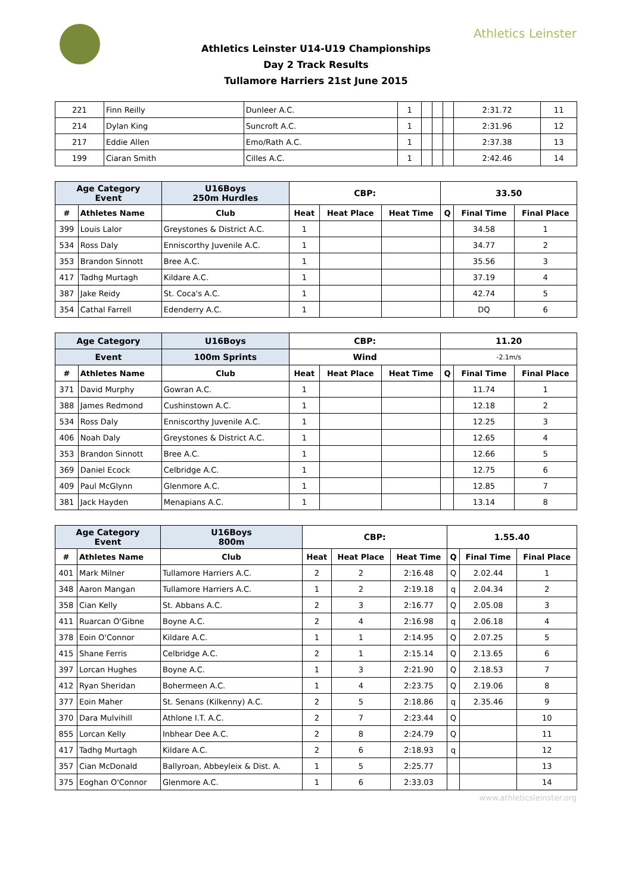Athletics Leinster
Athletics Leinster U14-U19 Championships
Day 2 Track Results
Tullamore Harriers 21st June 2015
| 221 | Finn Reilly | Dunleer A.C. | 1 | | | | 2:31.72 | 11 |
| 214 | Dylan King | Suncroft A.C. | 1 | | | | 2:31.96 | 12 |
| 217 | Eddie Allen | Emo/Rath A.C. | 1 | | | | 2:37.38 | 13 |
| 199 | Ciaran Smith | Cilles A.C. | 1 | | | | 2:42.46 | 14 |
| Age Category Event | | U16Boys 250m Hurdles | CBP: | | | 33.50 | | |
| # | Athletes Name | Club | Heat | Heat Place | Heat Time | Q | Final Time | Final Place |
| 399 | Louis Lalor | Greystones & District A.C. | 1 | | | | 34.58 | 1 |
| 534 | Ross Daly | Enniscorthy Juvenile A.C. | 1 | | | | 34.77 | 2 |
| 353 | Brandon Sinnott | Bree A.C. | 1 | | | | 35.56 | 3 |
| 417 | Tadhg Murtagh | Kildare A.C. | 1 | | | | 37.19 | 4 |
| 387 | Jake Reidy | St. Coca's A.C. | 1 | | | | 42.74 | 5 |
| 354 | Cathal Farrell | Edenderry A.C. | 1 | | | | DQ | 6 |
| Age Category | | U16Boys | CBP: | | | 11.20 | | |
| Event | | 100m Sprints | Wind | | | -2.1m/s | | |
| # | Athletes Name | Club | Heat | Heat Place | Heat Time | Q | Final Time | Final Place |
| 371 | David Murphy | Gowran A.C. | 1 | | | | 11.74 | 1 |
| 388 | James Redmond | Cushinstown A.C. | 1 | | | | 12.18 | 2 |
| 534 | Ross Daly | Enniscorthy Juvenile A.C. | 1 | | | | 12.25 | 3 |
| 406 | Noah Daly | Greystones & District A.C. | 1 | | | | 12.65 | 4 |
| 353 | Brandon Sinnott | Bree A.C. | 1 | | | | 12.66 | 5 |
| 369 | Daniel Ecock | Celbridge A.C. | 1 | | | | 12.75 | 6 |
| 409 | Paul McGlynn | Glenmore A.C. | 1 | | | | 12.85 | 7 |
| 381 | Jack Hayden | Menapians A.C. | 1 | | | | 13.14 | 8 |
| Age Category Event | | U16Boys 800m | CBP: | | | 1.55.40 | | |
| # | Athletes Name | Club | Heat | Heat Place | Heat Time | Q | Final Time | Final Place |
| 401 | Mark Milner | Tullamore Harriers A.C. | 2 | 2 | 2:16.48 | Q | 2.02.44 | 1 |
| 348 | Aaron Mangan | Tullamore Harriers A.C. | 1 | 2 | 2:19.18 | q | 2.04.34 | 2 |
| 358 | Cian Kelly | St. Abbans A.C. | 2 | 3 | 2:16.77 | Q | 2.05.08 | 3 |
| 411 | Ruarcan O'Gibne | Boyne A.C. | 2 | 4 | 2:16.98 | q | 2.06.18 | 4 |
| 378 | Eoin O'Connor | Kildare A.C. | 1 | 1 | 2:14.95 | Q | 2.07.25 | 5 |
| 415 | Shane Ferris | Celbridge A.C. | 2 | 1 | 2:15.14 | Q | 2.13.65 | 6 |
| 397 | Lorcan Hughes | Boyne A.C. | 1 | 3 | 2:21.90 | Q | 2.18.53 | 7 |
| 412 | Ryan Sheridan | Bohermeen A.C. | 1 | 4 | 2:23.75 | Q | 2.19.06 | 8 |
| 377 | Eoin Maher | St. Senans (Kilkenny) A.C. | 2 | 5 | 2:18.86 | q | 2.35.46 | 9 |
| 370 | Dara Mulvihill | Athlone I.T. A.C. | 2 | 7 | 2:23.44 | Q | | 10 |
| 855 | Lorcan Kelly | Inbhear Dee A.C. | 2 | 8 | 2:24.79 | Q | | 11 |
| 417 | Tadhg Murtagh | Kildare A.C. | 2 | 6 | 2:18.93 | q | | 12 |
| 357 | Cian McDonald | Ballyroan, Abbeyleix & Dist. A. | 1 | 5 | 2:25.77 | | | 13 |
| 375 | Eoghan O'Connor | Glenmore A.C. | 1 | 6 | 2:33.03 | | | 14 |
www.athleticsleinster.org